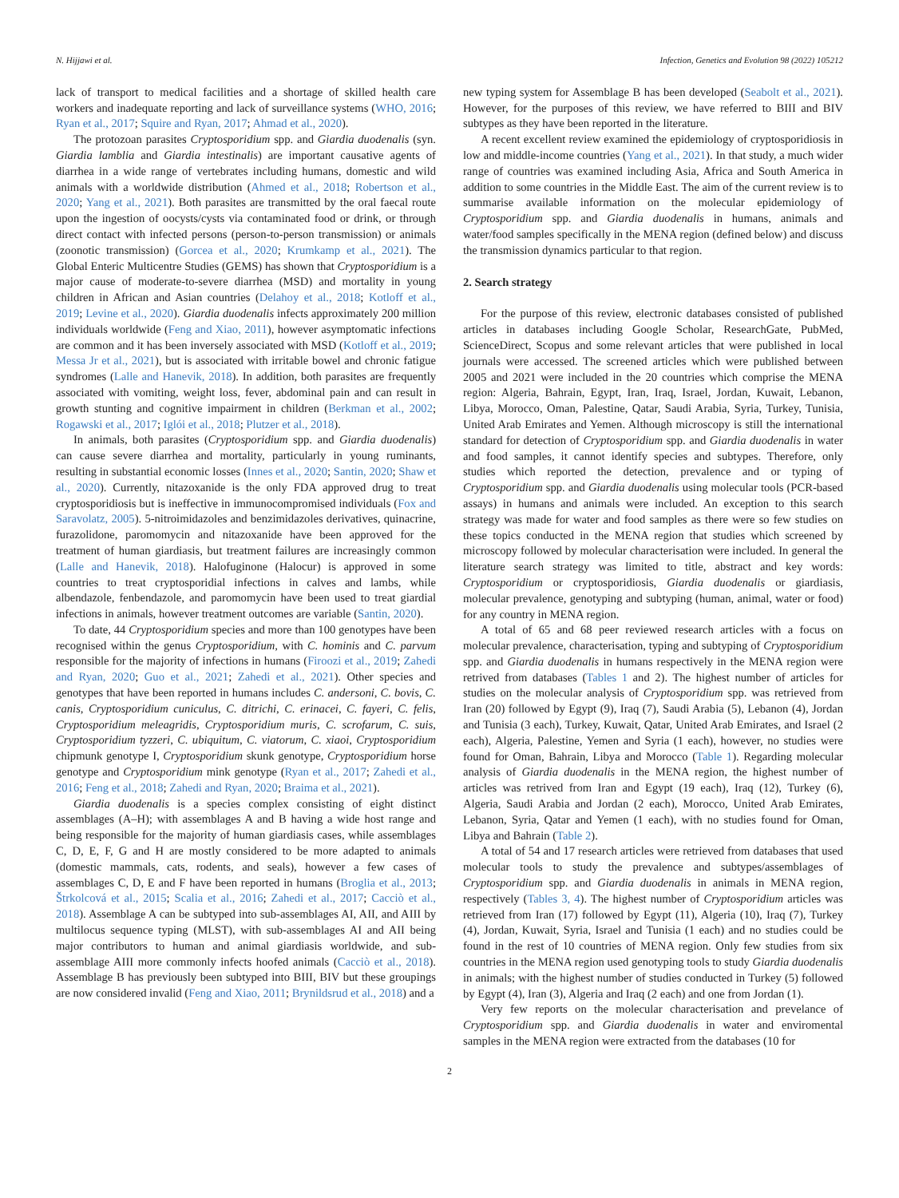N. Hijjawi et al. Infection, Genetics and Evolution 98 (2022) 105212
lack of transport to medical facilities and a shortage of skilled health care workers and inadequate reporting and lack of surveillance systems (WHO, 2016; Ryan et al., 2017; Squire and Ryan, 2017; Ahmad et al., 2020).
The protozoan parasites Cryptosporidium spp. and Giardia duodenalis (syn. Giardia lamblia and Giardia intestinalis) are important causative agents of diarrhea in a wide range of vertebrates including humans, domestic and wild animals with a worldwide distribution (Ahmed et al., 2018; Robertson et al., 2020; Yang et al., 2021). Both parasites are transmitted by the oral faecal route upon the ingestion of oocysts/cysts via contaminated food or drink, or through direct contact with infected persons (person-to-person transmission) or animals (zoonotic transmission) (Gorcea et al., 2020; Krumkamp et al., 2021). The Global Enteric Multicentre Studies (GEMS) has shown that Cryptosporidium is a major cause of moderate-to-severe diarrhea (MSD) and mortality in young children in African and Asian countries (Delahoy et al., 2018; Kotloff et al., 2019; Levine et al., 2020). Giardia duodenalis infects approximately 200 million individuals worldwide (Feng and Xiao, 2011), however asymptomatic infections are common and it has been inversely associated with MSD (Kotloff et al., 2019; Messa Jr et al., 2021), but is associated with irritable bowel and chronic fatigue syndromes (Lalle and Hanevik, 2018). In addition, both parasites are frequently associated with vomiting, weight loss, fever, abdominal pain and can result in growth stunting and cognitive impairment in children (Berkman et al., 2002; Rogawski et al., 2017; Iglói et al., 2018; Plutzer et al., 2018).
In animals, both parasites (Cryptosporidium spp. and Giardia duodenalis) can cause severe diarrhea and mortality, particularly in young ruminants, resulting in substantial economic losses (Innes et al., 2020; Santin, 2020; Shaw et al., 2020). Currently, nitazoxanide is the only FDA approved drug to treat cryptosporidiosis but is ineffective in immunocompromised individuals (Fox and Saravolatz, 2005). 5-nitroimidazoles and benzimidazoles derivatives, quinacrine, furazolidone, paromomycin and nitazoxanide have been approved for the treatment of human giardiasis, but treatment failures are increasingly common (Lalle and Hanevik, 2018). Halofuginone (Halocur) is approved in some countries to treat cryptosporidial infections in calves and lambs, while albendazole, fenbendazole, and paromomycin have been used to treat giardial infections in animals, however treatment outcomes are variable (Santin, 2020).
To date, 44 Cryptosporidium species and more than 100 genotypes have been recognised within the genus Cryptosporidium, with C. hominis and C. parvum responsible for the majority of infections in humans (Firoozi et al., 2019; Zahedi and Ryan, 2020; Guo et al., 2021; Zahedi et al., 2021). Other species and genotypes that have been reported in humans includes C. andersoni, C. bovis, C. canis, Cryptosporidium cuniculus, C. ditrichi, C. erinacei, C. fayeri, C. felis, Cryptosporidium meleagridis, Cryptosporidium muris, C. scrofarum, C. suis, Cryptosporidium tyzzeri, C. ubiquitum, C. viatorum, C. xiaoi, Cryptosporidium chipmunk genotype I, Cryptosporidium skunk genotype, Cryptosporidium horse genotype and Cryptosporidium mink genotype (Ryan et al., 2017; Zahedi et al., 2016; Feng et al., 2018; Zahedi and Ryan, 2020; Braima et al., 2021).
Giardia duodenalis is a species complex consisting of eight distinct assemblages (A–H); with assemblages A and B having a wide host range and being responsible for the majority of human giardiasis cases, while assemblages C, D, E, F, G and H are mostly considered to be more adapted to animals (domestic mammals, cats, rodents, and seals), however a few cases of assemblages C, D, E and F have been reported in humans (Broglia et al., 2013; Štrkolcová et al., 2015; Scalia et al., 2016; Zahedi et al., 2017; Cacciò et al., 2018). Assemblage A can be subtyped into sub-assemblages AI, AII, and AIII by multilocus sequence typing (MLST), with sub-assemblages AI and AII being major contributors to human and animal giardiasis worldwide, and sub-assemblage AIII more commonly infects hoofed animals (Cacciò et al., 2018). Assemblage B has previously been subtyped into BIII, BIV but these groupings are now considered invalid (Feng and Xiao, 2011; Brynildsrud et al., 2018) and a
new typing system for Assemblage B has been developed (Seabolt et al., 2021). However, for the purposes of this review, we have referred to BIII and BIV subtypes as they have been reported in the literature.
A recent excellent review examined the epidemiology of cryptosporidiosis in low and middle-income countries (Yang et al., 2021). In that study, a much wider range of countries was examined including Asia, Africa and South America in addition to some countries in the Middle East. The aim of the current review is to summarise available information on the molecular epidemiology of Cryptosporidium spp. and Giardia duodenalis in humans, animals and water/food samples specifically in the MENA region (defined below) and discuss the transmission dynamics particular to that region.
2. Search strategy
For the purpose of this review, electronic databases consisted of published articles in databases including Google Scholar, ResearchGate, PubMed, ScienceDirect, Scopus and some relevant articles that were published in local journals were accessed. The screened articles which were published between 2005 and 2021 were included in the 20 countries which comprise the MENA region: Algeria, Bahrain, Egypt, Iran, Iraq, Israel, Jordan, Kuwait, Lebanon, Libya, Morocco, Oman, Palestine, Qatar, Saudi Arabia, Syria, Turkey, Tunisia, United Arab Emirates and Yemen. Although microscopy is still the international standard for detection of Cryptosporidium spp. and Giardia duodenalis in water and food samples, it cannot identify species and subtypes. Therefore, only studies which reported the detection, prevalence and or typing of Cryptosporidium spp. and Giardia duodenalis using molecular tools (PCR-based assays) in humans and animals were included. An exception to this search strategy was made for water and food samples as there were so few studies on these topics conducted in the MENA region that studies which screened by microscopy followed by molecular characterisation were included. In general the literature search strategy was limited to title, abstract and key words: Cryptosporidium or cryptosporidiosis, Giardia duodenalis or giardiasis, molecular prevalence, genotyping and subtyping (human, animal, water or food) for any country in MENA region.
A total of 65 and 68 peer reviewed research articles with a focus on molecular prevalence, characterisation, typing and subtyping of Cryptosporidium spp. and Giardia duodenalis in humans respectively in the MENA region were retrived from databases (Tables 1 and 2). The highest number of articles for studies on the molecular analysis of Cryptosporidium spp. was retrieved from Iran (20) followed by Egypt (9), Iraq (7), Saudi Arabia (5), Lebanon (4), Jordan and Tunisia (3 each), Turkey, Kuwait, Qatar, United Arab Emirates, and Israel (2 each), Algeria, Palestine, Yemen and Syria (1 each), however, no studies were found for Oman, Bahrain, Libya and Morocco (Table 1). Regarding molecular analysis of Giardia duodenalis in the MENA region, the highest number of articles was retrived from Iran and Egypt (19 each), Iraq (12), Turkey (6), Algeria, Saudi Arabia and Jordan (2 each), Morocco, United Arab Emirates, Lebanon, Syria, Qatar and Yemen (1 each), with no studies found for Oman, Libya and Bahrain (Table 2).
A total of 54 and 17 research articles were retrieved from databases that used molecular tools to study the prevalence and subtypes/assemblages of Cryptosporidium spp. and Giardia duodenalis in animals in MENA region, respectively (Tables 3, 4). The highest number of Cryptosporidium articles was retrieved from Iran (17) followed by Egypt (11), Algeria (10), Iraq (7), Turkey (4), Jordan, Kuwait, Syria, Israel and Tunisia (1 each) and no studies could be found in the rest of 10 countries of MENA region. Only few studies from six countries in the MENA region used genotyping tools to study Giardia duodenalis in animals; with the highest number of studies conducted in Turkey (5) followed by Egypt (4), Iran (3), Algeria and Iraq (2 each) and one from Jordan (1).
Very few reports on the molecular characterisation and prevelance of Cryptosporidium spp. and Giardia duodenalis in water and enviromental samples in the MENA region were extracted from the databases (10 for
2